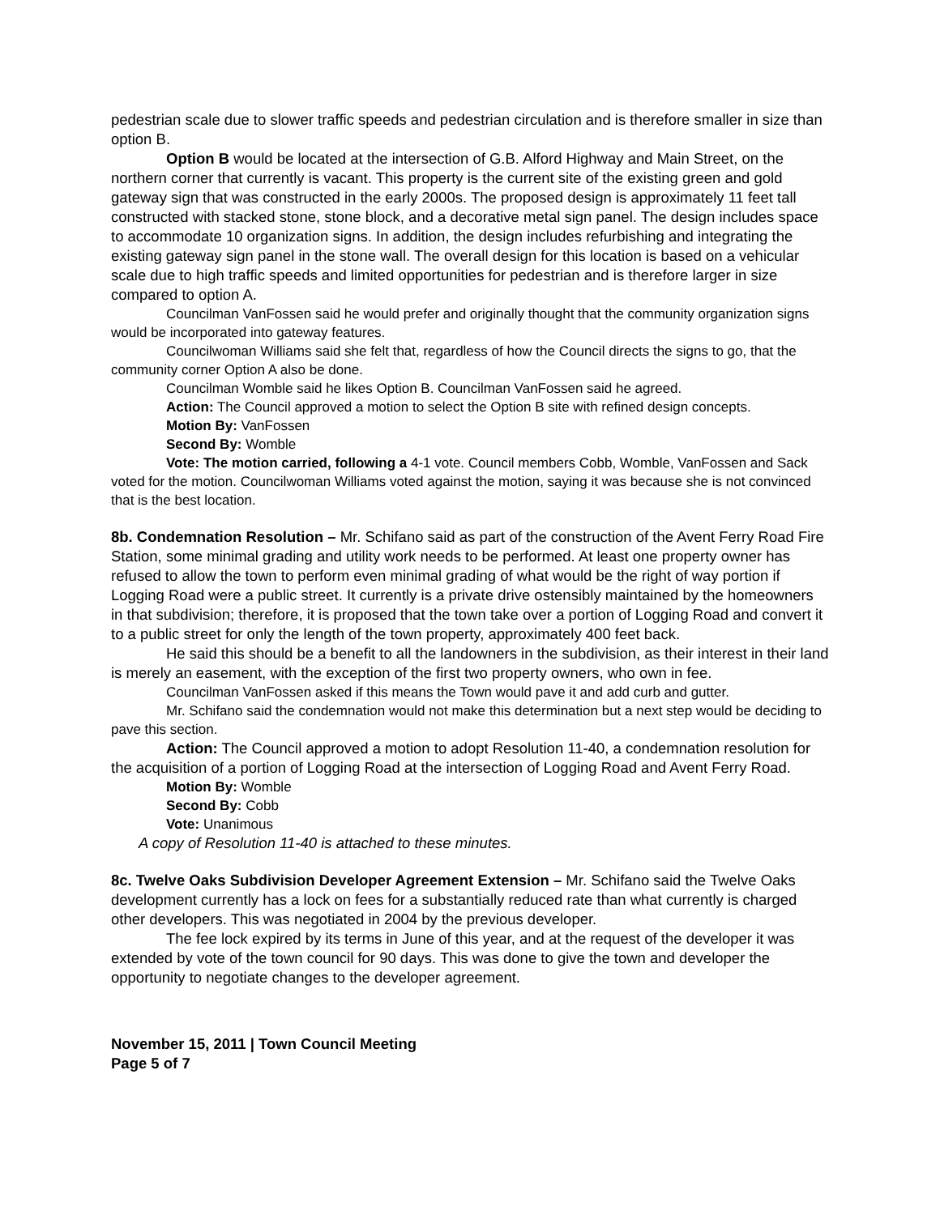pedestrian scale due to slower traffic speeds and pedestrian circulation and is therefore smaller in size than option B.
Option B would be located at the intersection of G.B. Alford Highway and Main Street, on the northern corner that currently is vacant. This property is the current site of the existing green and gold gateway sign that was constructed in the early 2000s. The proposed design is approximately 11 feet tall constructed with stacked stone, stone block, and a decorative metal sign panel. The design includes space to accommodate 10 organization signs. In addition, the design includes refurbishing and integrating the existing gateway sign panel in the stone wall. The overall design for this location is based on a vehicular scale due to high traffic speeds and limited opportunities for pedestrian and is therefore larger in size compared to option A.
Councilman VanFossen said he would prefer and originally thought that the community organization signs would be incorporated into gateway features.
Councilwoman Williams said she felt that, regardless of how the Council directs the signs to go, that the community corner Option A also be done.
Councilman Womble said he likes Option B. Councilman VanFossen said he agreed.
Action: The Council approved a motion to select the Option B site with refined design concepts.
Motion By: VanFossen
Second By: Womble
Vote: The motion carried, following a 4-1 vote. Council members Cobb, Womble, VanFossen and Sack voted for the motion. Councilwoman Williams voted against the motion, saying it was because she is not convinced that is the best location.
8b. Condemnation Resolution – Mr. Schifano said as part of the construction of the Avent Ferry Road Fire Station, some minimal grading and utility work needs to be performed. At least one property owner has refused to allow the town to perform even minimal grading of what would be the right of way portion if Logging Road were a public street. It currently is a private drive ostensibly maintained by the homeowners in that subdivision; therefore, it is proposed that the town take over a portion of Logging Road and convert it to a public street for only the length of the town property, approximately 400 feet back.
He said this should be a benefit to all the landowners in the subdivision, as their interest in their land is merely an easement, with the exception of the first two property owners, who own in fee.
Councilman VanFossen asked if this means the Town would pave it and add curb and gutter.
Mr. Schifano said the condemnation would not make this determination but a next step would be deciding to pave this section.
Action: The Council approved a motion to adopt Resolution 11-40, a condemnation resolution for the acquisition of a portion of Logging Road at the intersection of Logging Road and Avent Ferry Road.
Motion By: Womble
Second By: Cobb
Vote: Unanimous
A copy of Resolution 11-40 is attached to these minutes.
8c. Twelve Oaks Subdivision Developer Agreement Extension – Mr. Schifano said the Twelve Oaks development currently has a lock on fees for a substantially reduced rate than what currently is charged other developers. This was negotiated in 2004 by the previous developer.
The fee lock expired by its terms in June of this year, and at the request of the developer it was extended by vote of the town council for 90 days. This was done to give the town and developer the opportunity to negotiate changes to the developer agreement.
November 15, 2011 | Town Council Meeting
Page 5 of 7